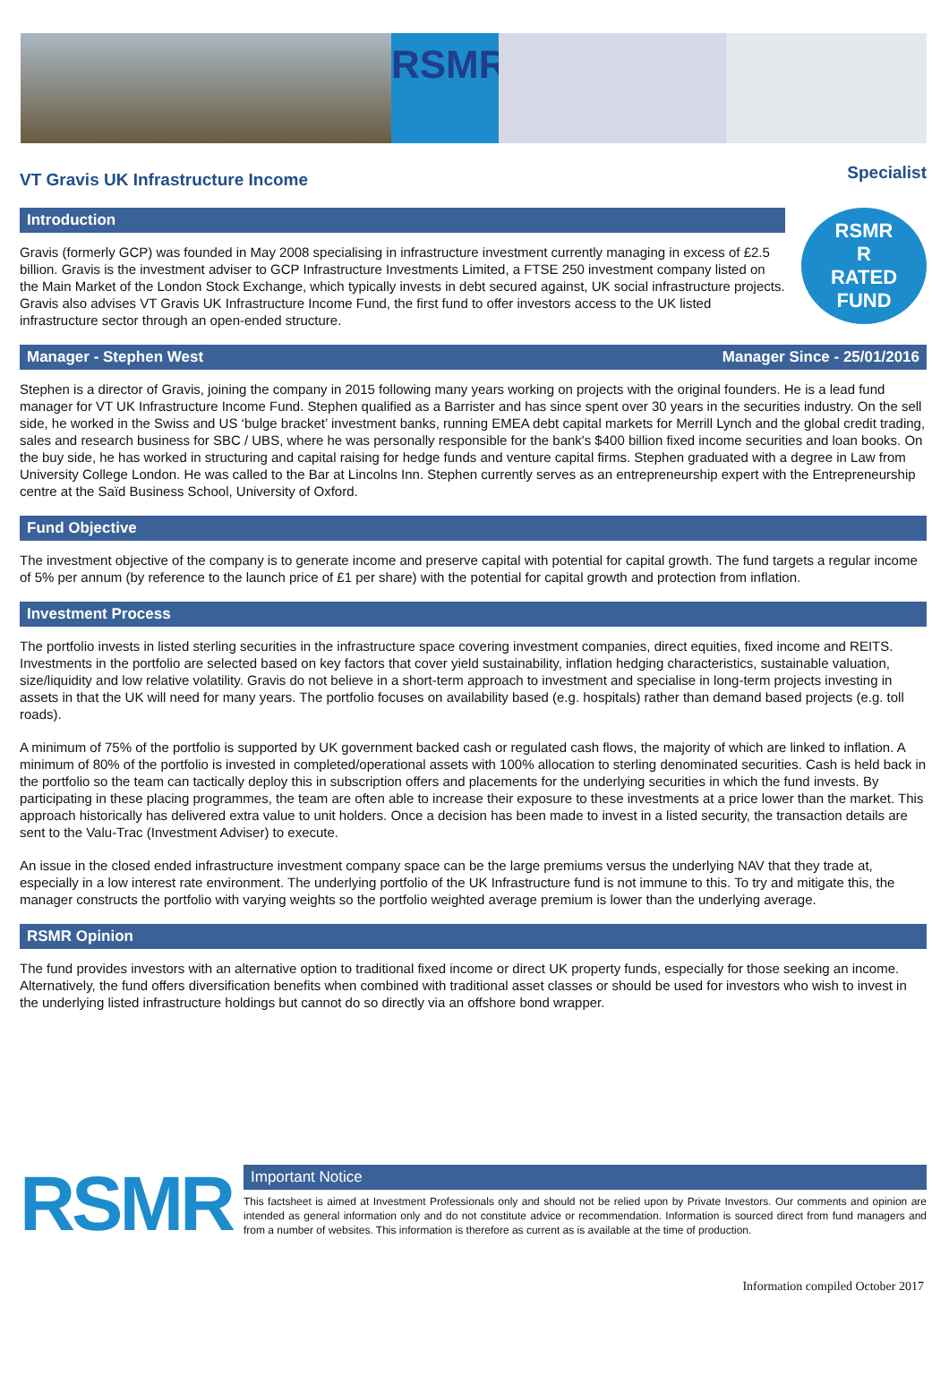RSMR
VT Gravis UK Infrastructure Income
Specialist
Introduction
Gravis (formerly GCP) was founded in May 2008 specialising in infrastructure investment currently managing in excess of £2.5 billion. Gravis is the investment adviser to GCP Infrastructure Investments Limited, a FTSE 250 investment company listed on the Main Market of the London Stock Exchange, which typically invests in debt secured against, UK social infrastructure projects. Gravis also advises VT Gravis UK Infrastructure Income Fund, the first fund to offer investors access to the UK listed infrastructure sector through an open-ended structure.
RSMR
R
RATED FUND
Manager - Stephen West Manager Since - 25/01/2016
Stephen is a director of Gravis, joining the company in 2015 following many years working on projects with the original founders. He is a lead fund manager for VT UK Infrastructure Income Fund. Stephen qualified as a Barrister and has since spent over 30 years in the securities industry. On the sell side, he worked in the Swiss and US ‘bulge bracket’ investment banks, running EMEA debt capital markets for Merrill Lynch and the global credit trading, sales and research business for SBC / UBS, where he was personally responsible for the bank's $400 billion fixed income securities and loan books. On the buy side, he has worked in structuring and capital raising for hedge funds and venture capital firms. Stephen graduated with a degree in Law from University College London. He was called to the Bar at Lincolns Inn. Stephen currently serves as an entrepreneurship expert with the Entrepreneurship centre at the Saïd Business School, University of Oxford.
Fund Objective
The investment objective of the company is to generate income and preserve capital with potential for capital growth. The fund targets a regular income of 5% per annum (by reference to the launch price of £1 per share) with the potential for capital growth and protection from inflation.
Investment Process
The portfolio invests in listed sterling securities in the infrastructure space covering investment companies, direct equities, fixed income and REITS. Investments in the portfolio are selected based on key factors that cover yield sustainability, inflation hedging characteristics, sustainable valuation, size/liquidity and low relative volatility. Gravis do not believe in a short-term approach to investment and specialise in long-term projects investing in assets in that the UK will need for many years. The portfolio focuses on availability based (e.g. hospitals) rather than demand based projects (e.g. toll roads).
A minimum of 75% of the portfolio is supported by UK government backed cash or regulated cash flows, the majority of which are linked to inflation. A minimum of 80% of the portfolio is invested in completed/operational assets with 100% allocation to sterling denominated securities. Cash is held back in the portfolio so the team can tactically deploy this in subscription offers and placements for the underlying securities in which the fund invests. By participating in these placing programmes, the team are often able to increase their exposure to these investments at a price lower than the market. This approach historically has delivered extra value to unit holders. Once a decision has been made to invest in a listed security, the transaction details are sent to the Valu-Trac (Investment Adviser) to execute.
An issue in the closed ended infrastructure investment company space can be the large premiums versus the underlying NAV that they trade at, especially in a low interest rate environment. The underlying portfolio of the UK Infrastructure fund is not immune to this. To try and mitigate this, the manager constructs the portfolio with varying weights so the portfolio weighted average premium is lower than the underlying average.
RSMR Opinion
The fund provides investors with an alternative option to traditional fixed income or direct UK property funds, especially for those seeking an income. Alternatively, the fund offers diversification benefits when combined with traditional asset classes or should be used for investors who wish to invest in the underlying listed infrastructure holdings but cannot do so directly via an offshore bond wrapper.
RSMR
Important Notice
This factsheet is aimed at Investment Professionals only and should not be relied upon by Private Investors. Our comments and opinion are intended as general information only and do not constitute advice or recommendation. Information is sourced direct from fund managers and from a number of websites. This information is therefore as current as is available at the time of production.
Information compiled October 2017